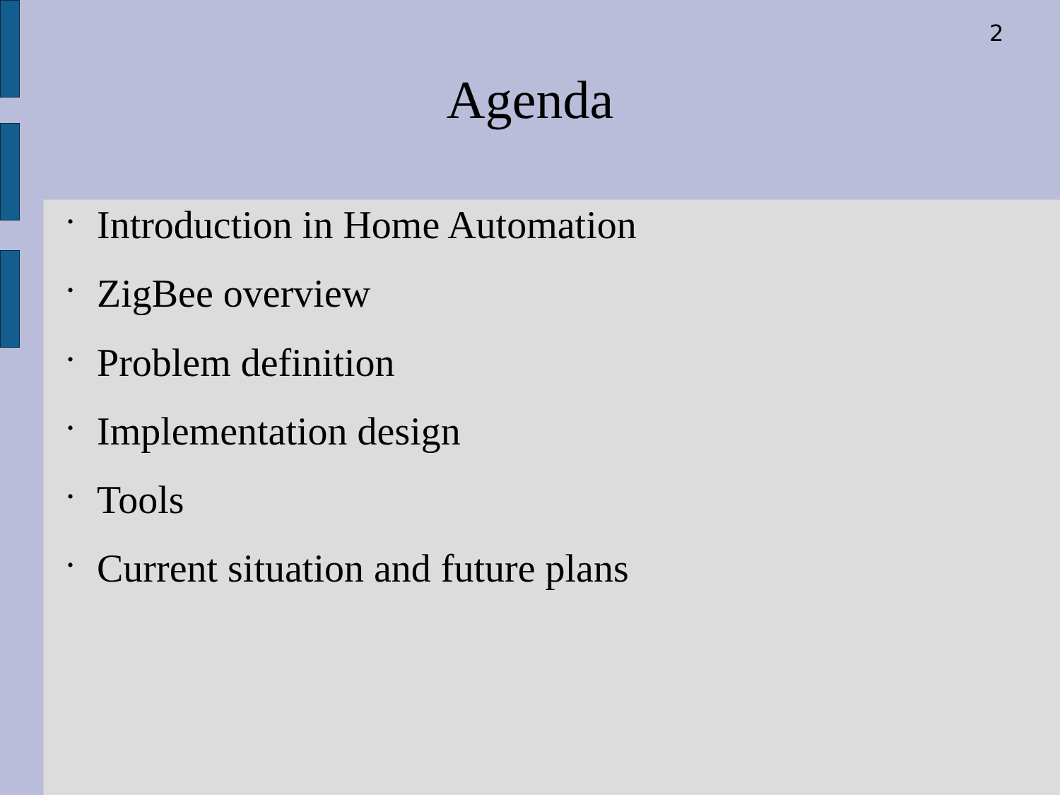2
Agenda
• Introduction in Home Automation
• ZigBee overview
• Problem definition
• Implementation design
• Tools
• Current situation and future plans